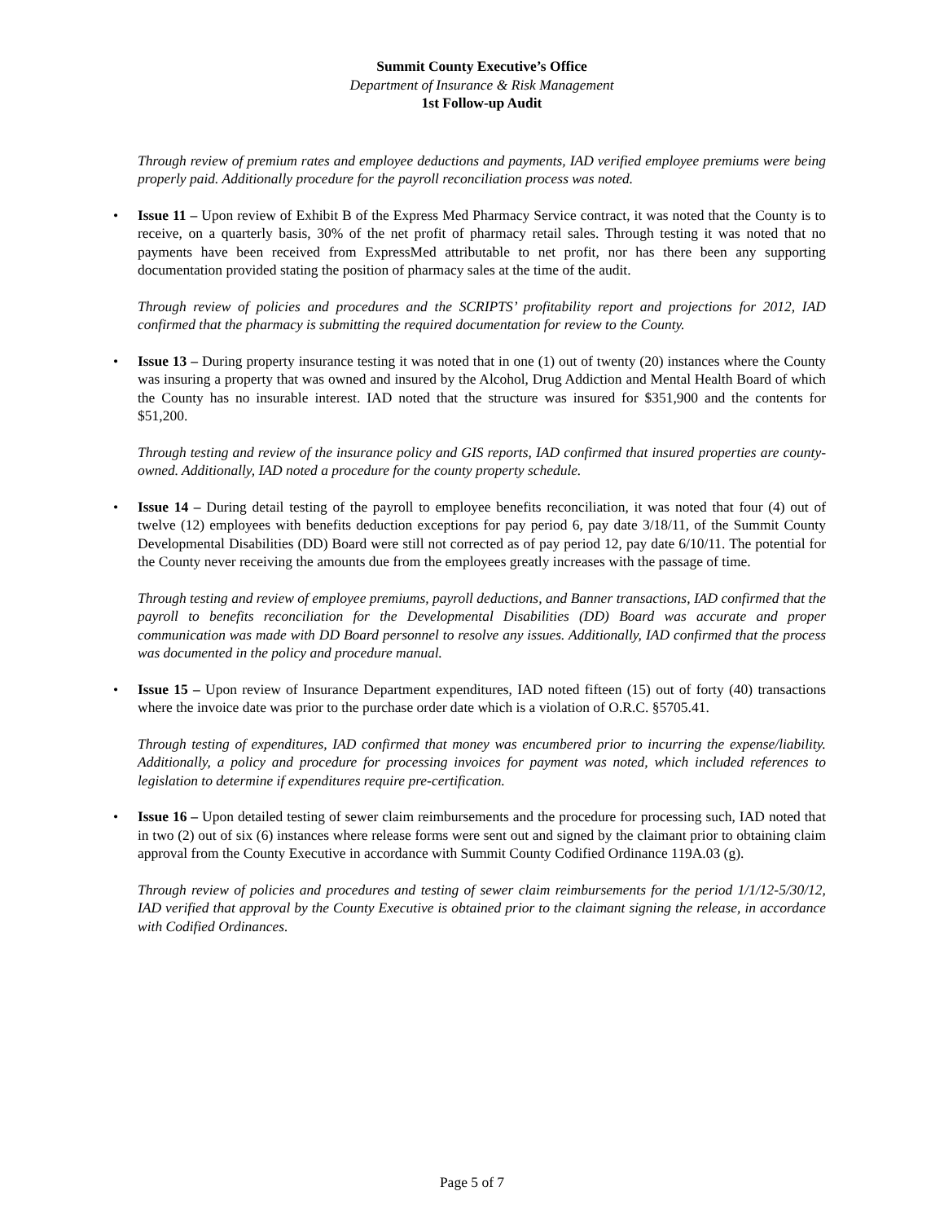Summit County Executive’s Office
Department of Insurance & Risk Management
1st Follow-up Audit
Through review of premium rates and employee deductions and payments, IAD verified employee premiums were being properly paid. Additionally procedure for the payroll reconciliation process was noted.
• Issue 11 – Upon review of Exhibit B of the Express Med Pharmacy Service contract, it was noted that the County is to receive, on a quarterly basis, 30% of the net profit of pharmacy retail sales. Through testing it was noted that no payments have been received from ExpressMed attributable to net profit, nor has there been any supporting documentation provided stating the position of pharmacy sales at the time of the audit.
Through review of policies and procedures and the SCRIPTS’ profitability report and projections for 2012, IAD confirmed that the pharmacy is submitting the required documentation for review to the County.
• Issue 13 – During property insurance testing it was noted that in one (1) out of twenty (20) instances where the County was insuring a property that was owned and insured by the Alcohol, Drug Addiction and Mental Health Board of which the County has no insurable interest. IAD noted that the structure was insured for $351,900 and the contents for $51,200.
Through testing and review of the insurance policy and GIS reports, IAD confirmed that insured properties are county-owned. Additionally, IAD noted a procedure for the county property schedule.
• Issue 14 – During detail testing of the payroll to employee benefits reconciliation, it was noted that four (4) out of twelve (12) employees with benefits deduction exceptions for pay period 6, pay date 3/18/11, of the Summit County Developmental Disabilities (DD) Board were still not corrected as of pay period 12, pay date 6/10/11. The potential for the County never receiving the amounts due from the employees greatly increases with the passage of time.
Through testing and review of employee premiums, payroll deductions, and Banner transactions, IAD confirmed that the payroll to benefits reconciliation for the Developmental Disabilities (DD) Board was accurate and proper communication was made with DD Board personnel to resolve any issues. Additionally, IAD confirmed that the process was documented in the policy and procedure manual.
• Issue 15 – Upon review of Insurance Department expenditures, IAD noted fifteen (15) out of forty (40) transactions where the invoice date was prior to the purchase order date which is a violation of O.R.C. §5705.41.
Through testing of expenditures, IAD confirmed that money was encumbered prior to incurring the expense/liability. Additionally, a policy and procedure for processing invoices for payment was noted, which included references to legislation to determine if expenditures require pre-certification.
• Issue 16 – Upon detailed testing of sewer claim reimbursements and the procedure for processing such, IAD noted that in two (2) out of six (6) instances where release forms were sent out and signed by the claimant prior to obtaining claim approval from the County Executive in accordance with Summit County Codified Ordinance 119A.03 (g).
Through review of policies and procedures and testing of sewer claim reimbursements for the period 1/1/12-5/30/12, IAD verified that approval by the County Executive is obtained prior to the claimant signing the release, in accordance with Codified Ordinances.
Page 5 of 7